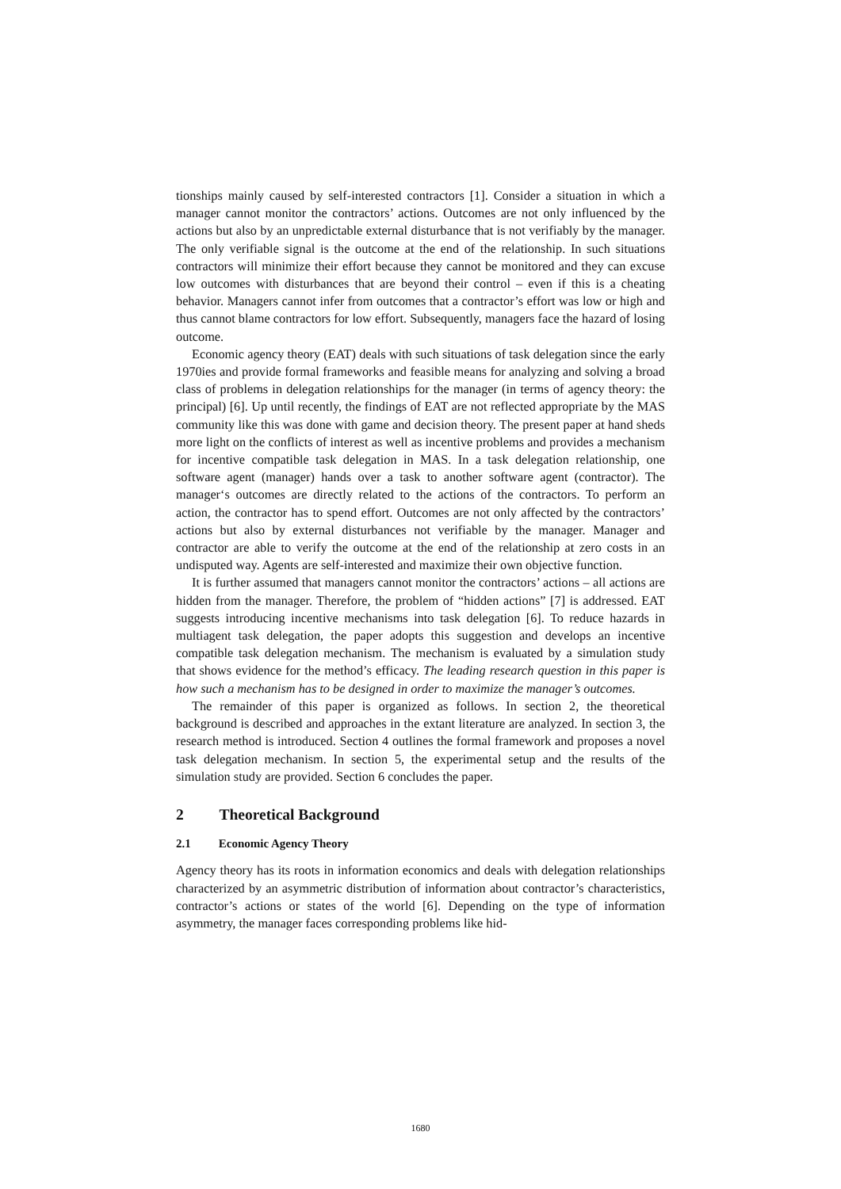tionships mainly caused by self-interested contractors [1]. Consider a situation in which a manager cannot monitor the contractors’ actions. Outcomes are not only influenced by the actions but also by an unpredictable external disturbance that is not verifiably by the manager. The only verifiable signal is the outcome at the end of the relationship. In such situations contractors will minimize their effort because they cannot be monitored and they can excuse low outcomes with disturbances that are beyond their control – even if this is a cheating behavior. Managers cannot infer from outcomes that a contractor’s effort was low or high and thus cannot blame contractors for low effort. Subsequently, managers face the hazard of losing outcome.
Economic agency theory (EAT) deals with such situations of task delegation since the early 1970ies and provide formal frameworks and feasible means for analyzing and solving a broad class of problems in delegation relationships for the manager (in terms of agency theory: the principal) [6]. Up until recently, the findings of EAT are not reflected appropriate by the MAS community like this was done with game and decision theory. The present paper at hand sheds more light on the conflicts of interest as well as incentive problems and provides a mechanism for incentive compatible task delegation in MAS. In a task delegation relationship, one software agent (manager) hands over a task to another software agent (contractor). The manager‘s outcomes are directly related to the actions of the contractors. To perform an action, the contractor has to spend effort. Outcomes are not only affected by the contractors’ actions but also by external disturbances not verifiable by the manager. Manager and contractor are able to verify the outcome at the end of the relationship at zero costs in an undisputed way. Agents are self-interested and maximize their own objective function.
It is further assumed that managers cannot monitor the contractors’ actions – all actions are hidden from the manager. Therefore, the problem of “hidden actions” [7] is addressed. EAT suggests introducing incentive mechanisms into task delegation [6]. To reduce hazards in multiagent task delegation, the paper adopts this suggestion and develops an incentive compatible task delegation mechanism. The mechanism is evaluated by a simulation study that shows evidence for the method’s efficacy. The leading research question in this paper is how such a mechanism has to be designed in order to maximize the manager’s outcomes.
The remainder of this paper is organized as follows. In section 2, the theoretical background is described and approaches in the extant literature are analyzed. In section 3, the research method is introduced. Section 4 outlines the formal framework and proposes a novel task delegation mechanism. In section 5, the experimental setup and the results of the simulation study are provided. Section 6 concludes the paper.
2 Theoretical Background
2.1 Economic Agency Theory
Agency theory has its roots in information economics and deals with delegation relationships characterized by an asymmetric distribution of information about contractor’s characteristics, contractor’s actions or states of the world [6]. Depending on the type of information asymmetry, the manager faces corresponding problems like hid-
1680